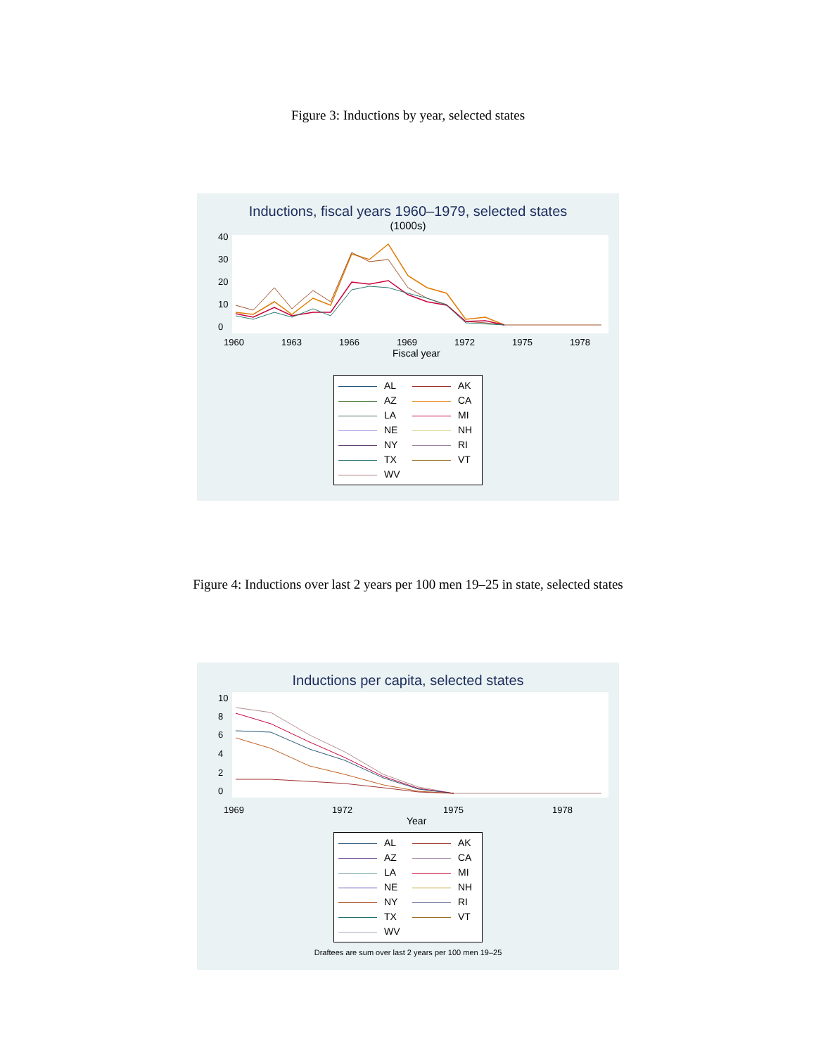Figure 3: Inductions by year, selected states
Inductions, fiscal years 1960–1979, selected states
(1000s)
0
10
20
30
40
1960
1963
1966
1969
1972
1975
1978
Fiscal year
AL
AK
AZ
CA
LA
MI
NE
NH
NY
RI
TX
VT
WV
Figure 4: Inductions over last 2 years per 100 men 19–25 in state, selected states
Inductions per capita, selected states
0
2
4
6
8
10
1969
1972
1975
1978
Year
AL
AK
AZ
CA
LA
MI
NE
NH
NY
RI
TX
VT
WV
Draftees are sum over last 2 years per 100 men 19–25